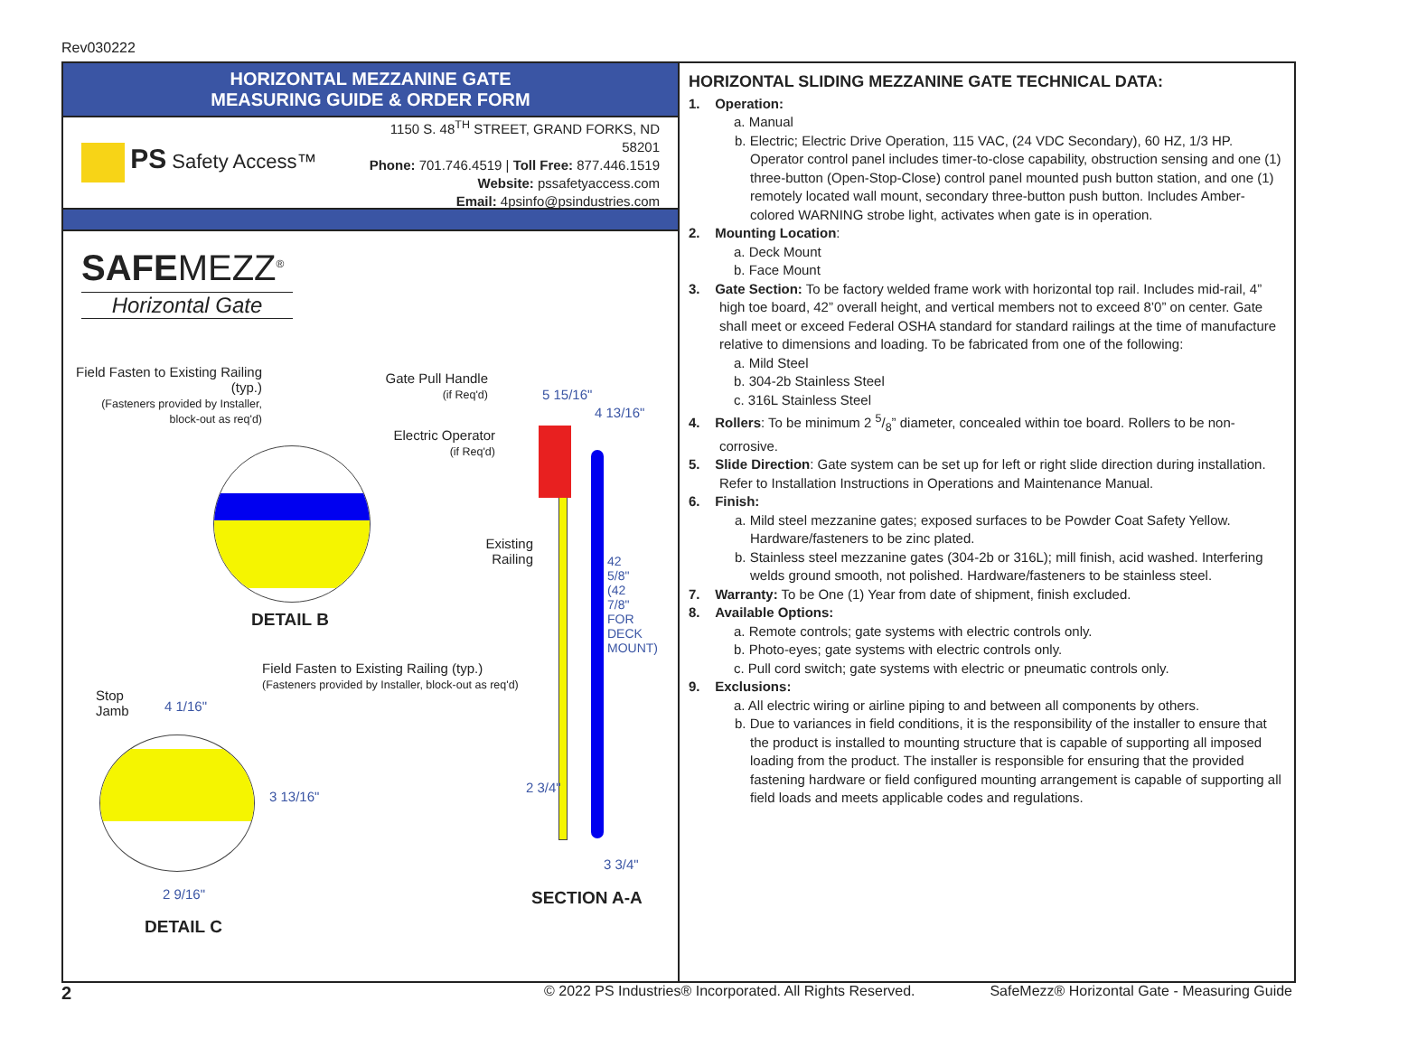Rev030222
HORIZONTAL MEZZANINE GATE
MEASURING GUIDE & ORDER FORM
PS Safety Access™
1150 S. 48<sup>TH</sup> STREET, GRAND FORKS, ND 58201
Phone: 701.746.4519 | Toll Free: 877.446.1519
Website: pssafetyaccess.com
Email: 4psinfo@psindustries.com
SAFEMEZZ<sup>®</sup>
Horizontal Gate
Field Fasten to Existing Railing (typ.)
(Fasteners provided by Installer, block-out as req'd)
DETAIL B
Gate Pull Handle
(if Req'd)
Electric Operator
(if Req'd)
5 15/16"
4 13/16"
Existing Railing
42 5/8" (42 7/8" FOR DECK MOUNT)
Field Fasten to Existing Railing (typ.)
(Fasteners provided by Installer, block-out as req'd)
Stop
Jamb
4 1/16"
3 13/16"
2 3/4"
2 9/16"
3 3/4"
SECTION A-A
DETAIL C
HORIZONTAL SLIDING MEZZANINE GATE TECHNICAL DATA:
1. Operation:
a. Manual
b. Electric; Electric Drive Operation, 115 VAC, (24 VDC Secondary), 60 HZ, 1/3 HP. Operator control panel includes timer-to-close capability, obstruction sensing and one (1) three-button (Open-Stop-Close) control panel mounted push button station, and one (1) remotely located wall mount, secondary three-button push button. Includes Amber-colored WARNING strobe light, activates when gate is in operation.
2. Mounting Location:
a. Deck Mount
b. Face Mount
3. Gate Section: To be factory welded frame work with horizontal top rail. Includes mid-rail, 4” high toe board, 42” overall height, and vertical members not to exceed 8’0” on center. Gate shall meet or exceed Federal OSHA standard for standard railings at the time of manufacture relative to dimensions and loading. To be fabricated from one of the following:
a. Mild Steel
b. 304-2b Stainless Steel
c. 316L Stainless Steel
4. Rollers: To be minimum 2 5/8” diameter, concealed within toe board. Rollers to be non-corrosive.
5. Slide Direction: Gate system can be set up for left or right slide direction during installation. Refer to Installation Instructions in Operations and Maintenance Manual.
6. Finish:
a. Mild steel mezzanine gates; exposed surfaces to be Powder Coat Safety Yellow. Hardware/fasteners to be zinc plated.
b. Stainless steel mezzanine gates (304-2b or 316L); mill finish, acid washed. Interfering welds ground smooth, not polished. Hardware/fasteners to be stainless steel.
7. Warranty: To be One (1) Year from date of shipment, finish excluded.
8. Available Options:
a. Remote controls; gate systems with electric controls only.
b. Photo-eyes; gate systems with electric controls only.
c. Pull cord switch; gate systems with electric or pneumatic controls only.
9. Exclusions:
a. All electric wiring or airline piping to and between all components by others.
b. Due to variances in field conditions, it is the responsibility of the installer to ensure that the product is installed to mounting structure that is capable of supporting all imposed loading from the product. The installer is responsible for ensuring that the provided fastening hardware or field configured mounting arrangement is capable of supporting all field loads and meets applicable codes and regulations.
2 © 2022 PS Industries® Incorporated. All Rights Reserved. SafeMezz® Horizontal Gate - Measuring Guide